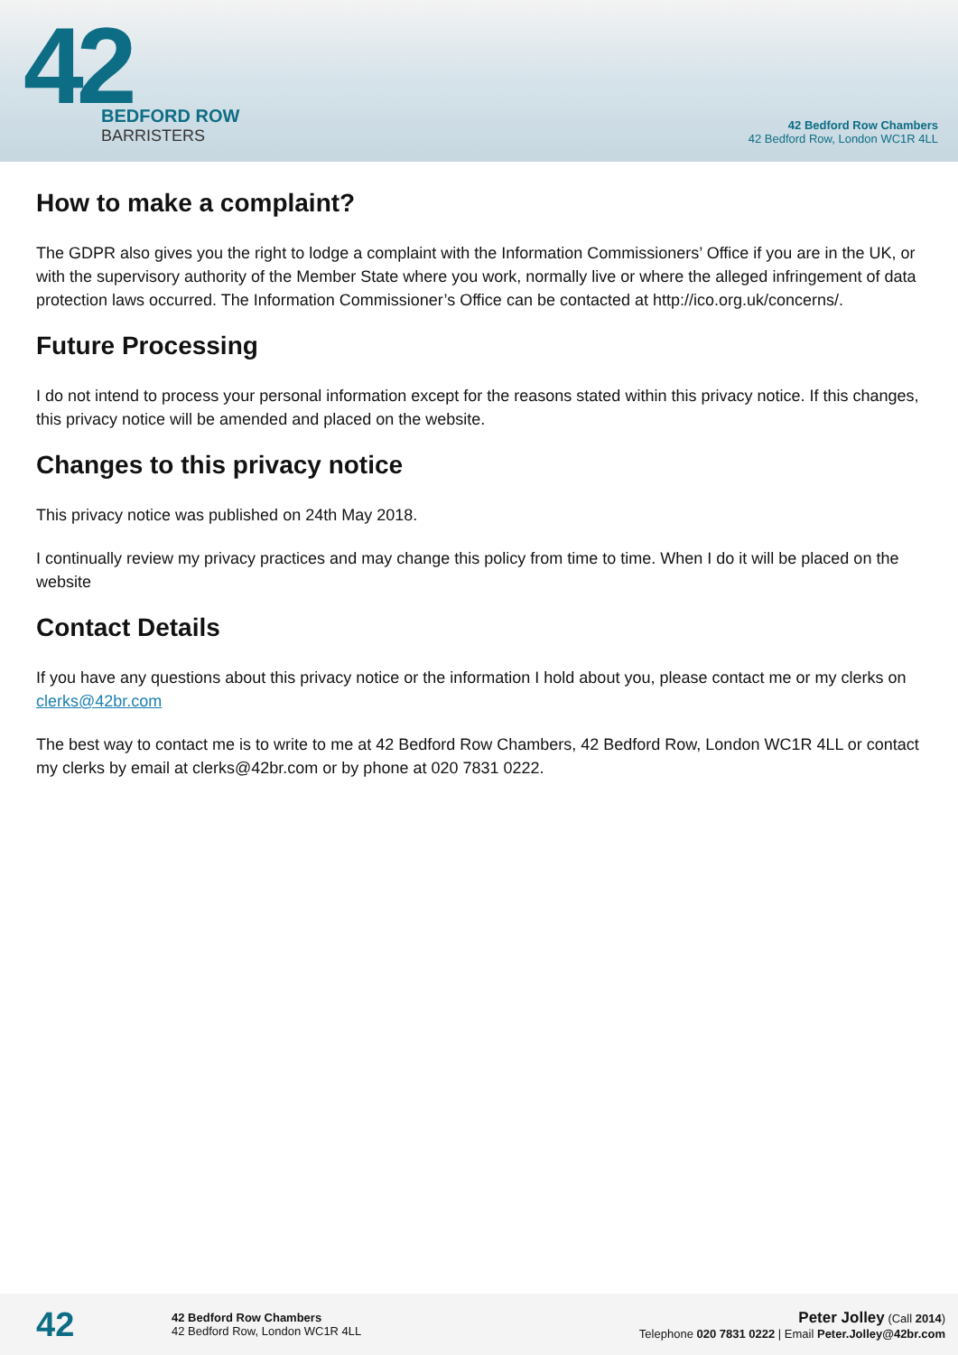42
BEDFORD ROW
BARRISTERS
42 Bedford Row Chambers
42 Bedford Row, London WC1R 4LL
How to make a complaint?
The GDPR also gives you the right to lodge a complaint with the Information Commissioners’ Office if you are in the UK, or with the supervisory authority of the Member State where you work, normally live or where the alleged infringement of data protection laws occurred. The Information Commissioner’s Office can be contacted at http://ico.org.uk/concerns/.
Future Processing
I do not intend to process your personal information except for the reasons stated within this privacy notice. If this changes, this privacy notice will be amended and placed on the website.
Changes to this privacy notice
This privacy notice was published on 24th May 2018.
I continually review my privacy practices and may change this policy from time to time. When I do it will be placed on the website
Contact Details
If you have any questions about this privacy notice or the information I hold about you, please contact me or my clerks on clerks@42br.com
The best way to contact me is to write to me at 42 Bedford Row Chambers, 42 Bedford Row, London WC1R 4LL or contact my clerks by email at clerks@42br.com or by phone at 020 7831 0222.
42
42 Bedford Row Chambers
42 Bedford Row, London WC1R 4LL
Peter Jolley (Call 2014)
Telephone 020 7831 0222 | Email Peter.Jolley@42br.com